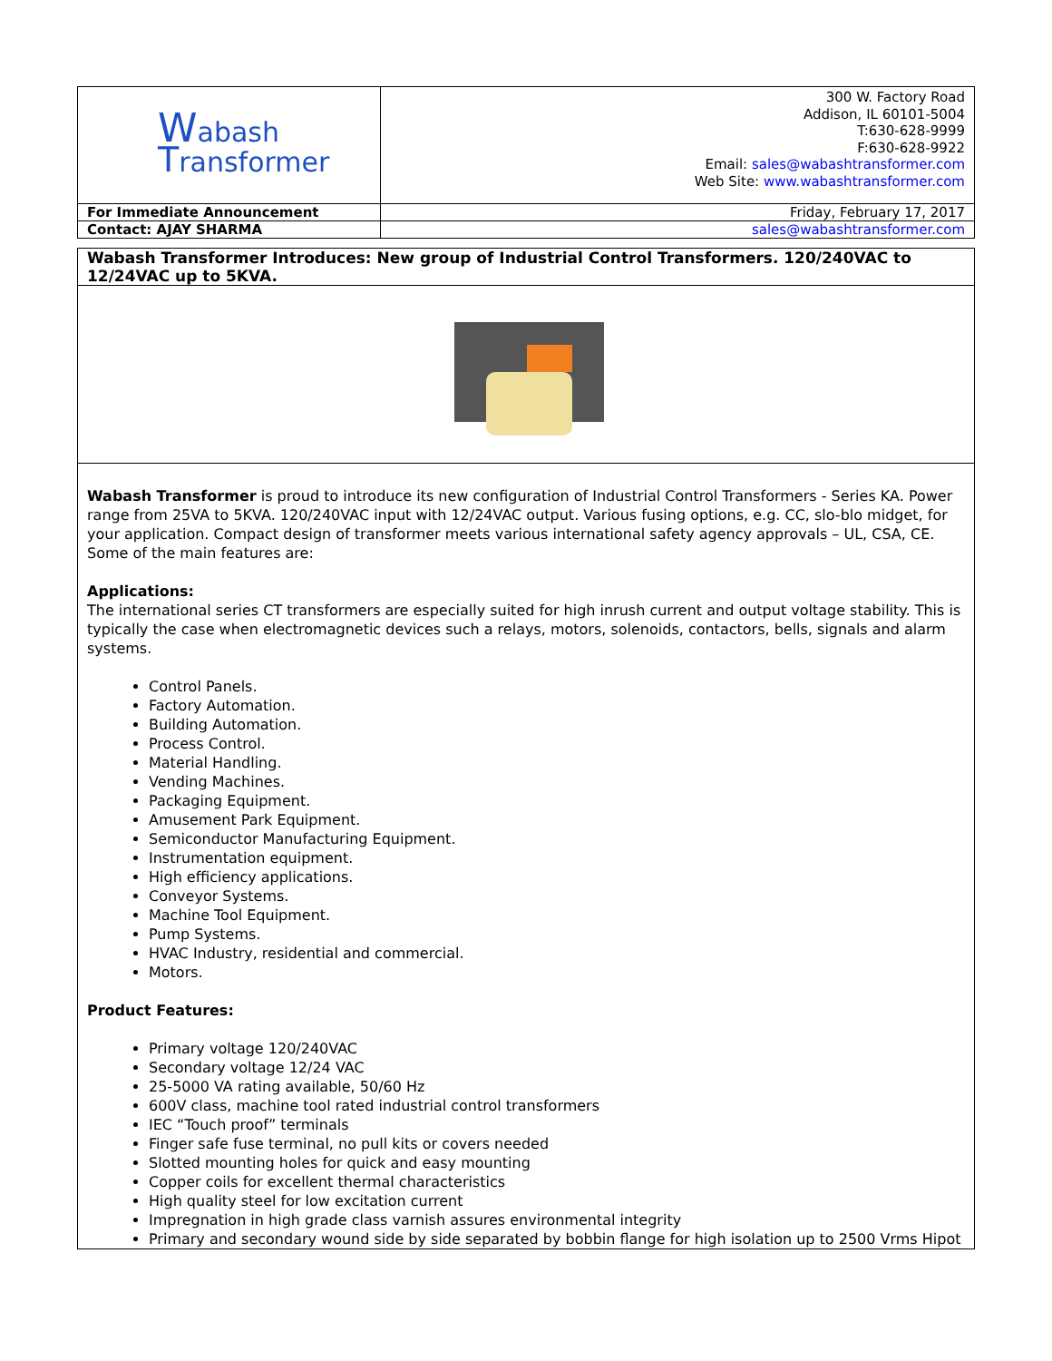| W abash T ransformer | 300 W. Factory Road Addison, IL 60101-5004 T:630-628-9999 F:630-628-9922 Email: sales@wabashtransformer.com Web Site: www.wabashtransformer.com |
| For Immediate Announcement | Friday, February 17, 2017 |
| Contact: AJAY SHARMA | sales@wabashtransformer.com |
Wabash Transformer Introduces: New group of Industrial Control Transformers. 120/240VAC to 12/24VAC up to 5KVA.
Wabash Transformer is proud to introduce its new configuration of Industrial Control Transformers - Series KA. Power range from 25VA to 5KVA. 120/240VAC input with 12/24VAC output. Various fusing options, e.g. CC, slo-blo midget, for your application. Compact design of transformer meets various international safety agency approvals – UL, CSA, CE. Some of the main features are:
Applications:
The international series CT transformers are especially suited for high inrush current and output voltage stability. This is typically the case when electromagnetic devices such a relays, motors, solenoids, contactors, bells, signals and alarm systems.
Control Panels.
Factory Automation.
Building Automation.
Process Control.
Material Handling.
Vending Machines.
Packaging Equipment.
Amusement Park Equipment.
Semiconductor Manufacturing Equipment.
Instrumentation equipment.
High efficiency applications.
Conveyor Systems.
Machine Tool Equipment.
Pump Systems.
HVAC Industry, residential and commercial.
Motors.
Product Features:
Primary voltage 120/240VAC
Secondary voltage 12/24 VAC
25-5000 VA rating available, 50/60 Hz
600V class, machine tool rated industrial control transformers
IEC “Touch proof” terminals
Finger safe fuse terminal, no pull kits or covers needed
Slotted mounting holes for quick and easy mounting
Copper coils for excellent thermal characteristics
High quality steel for low excitation current
Impregnation in high grade class varnish assures environmental integrity
Primary and secondary wound side by side separated by bobbin flange for high isolation up to 2500 Vrms Hipot